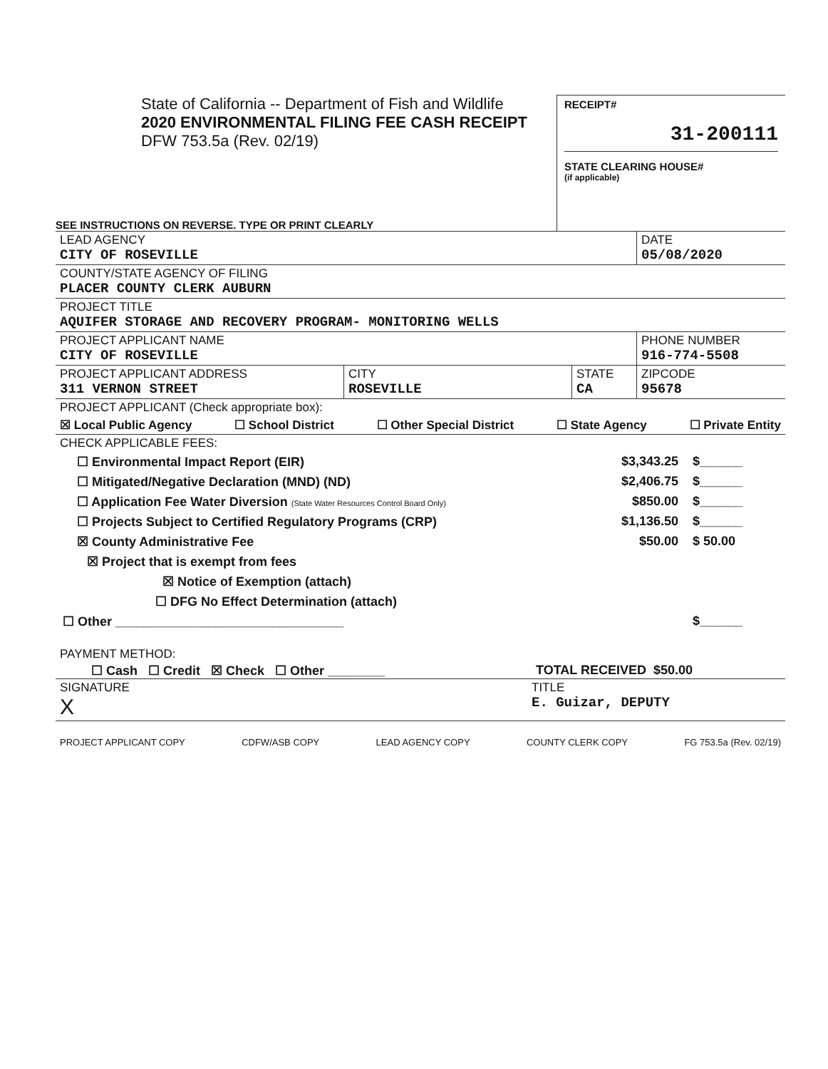State of California -- Department of Fish and Wildlife
2020 ENVIRONMENTAL FILING FEE CASH RECEIPT
DFW 753.5a (Rev. 02/19)
RECEIPT#
31-200111
STATE CLEARING HOUSE#
(if applicable)
SEE INSTRUCTIONS ON REVERSE. TYPE OR PRINT CLEARLY
LEAD AGENCY
CITY OF ROSEVILLE
DATE
05/08/2020
COUNTY/STATE AGENCY OF FILING
PLACER COUNTY CLERK AUBURN
PROJECT TITLE
AQUIFER STORAGE AND RECOVERY PROGRAM- MONITORING WELLS
PROJECT APPLICANT NAME
CITY OF ROSEVILLE
PHONE NUMBER
916-774-5508
PROJECT APPLICANT ADDRESS
311 VERNON STREET
CITY
ROSEVILLE
STATE
CA
ZIPCODE
95678
PROJECT APPLICANT (Check appropriate box):
☒ Local Public Agency ☐ School District ☐ Other Special District ☐ State Agency ☐ Private Entity
CHECK APPLICABLE FEES:
☐ Environmental Impact Report (EIR) $3,343.25 $______
☐ Mitigated/Negative Declaration (MND) (ND) $2,406.75 $______
☐ Application Fee Water Diversion (State Water Resources Control Board Only) $850.00 $______
☐ Projects Subject to Certified Regulatory Programs (CRP) $1,136.50 $______
☒ County Administrative Fee $50.00 $ 50.00
☒ Project that is exempt from fees
☒ Notice of Exemption (attach)
☐ DFG No Effect Determination (attach)
☐ Other ________________________________ $______
PAYMENT METHOD:
☐ Cash ☐ Credit ☒ Check ☐ Other ________ TOTAL RECEIVED $50.00
SIGNATURE
X
TITLE
E. Guizar, DEPUTY
PROJECT APPLICANT COPY CDFW/ASB COPY LEAD AGENCY COPY COUNTY CLERK COPY FG 753.5a (Rev. 02/19)